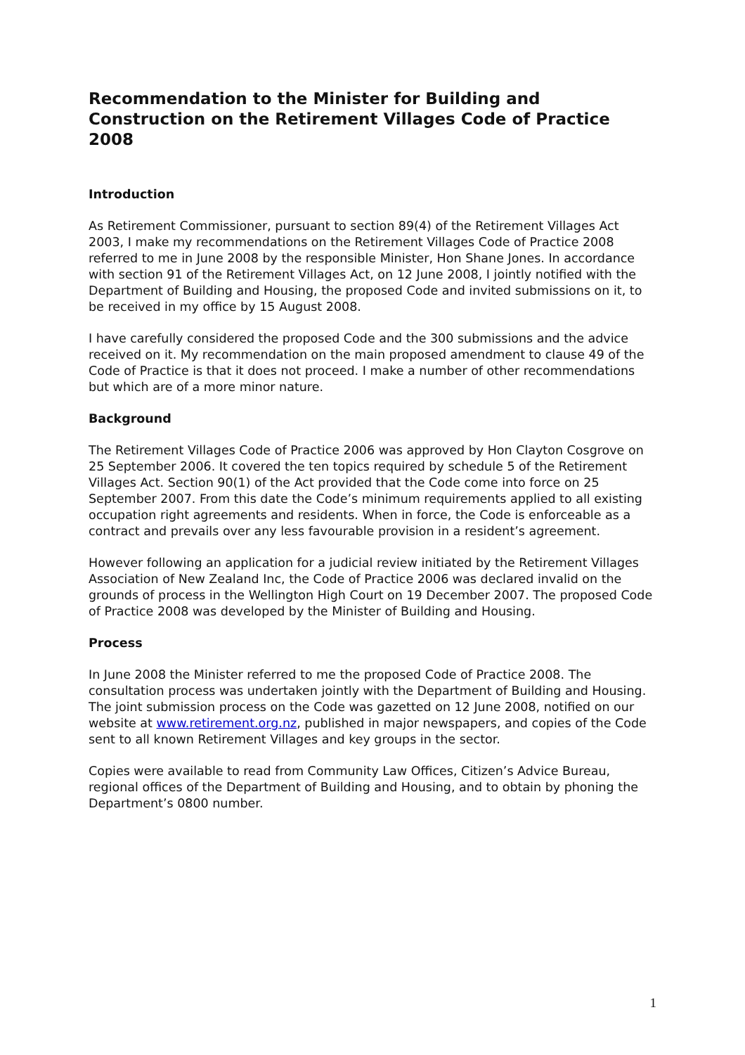Recommendation to the Minister for Building and Construction on the Retirement Villages Code of Practice 2008
Introduction
As Retirement Commissioner, pursuant to section 89(4) of the Retirement Villages Act 2003, I make my recommendations on the Retirement Villages Code of Practice 2008 referred to me in June 2008 by the responsible Minister, Hon Shane Jones. In accordance with section 91 of the Retirement Villages Act, on 12 June 2008, I jointly notified with the Department of Building and Housing, the proposed Code and invited submissions on it, to be received in my office by 15 August 2008.
I have carefully considered the proposed Code and the 300 submissions and the advice received on it. My recommendation on the main proposed amendment to clause 49 of the Code of Practice is that it does not proceed. I make a number of other recommendations but which are of a more minor nature.
Background
The Retirement Villages Code of Practice 2006 was approved by Hon Clayton Cosgrove on 25 September 2006. It covered the ten topics required by schedule 5 of the Retirement Villages Act. Section 90(1) of the Act provided that the Code come into force on 25 September 2007. From this date the Code’s minimum requirements applied to all existing occupation right agreements and residents. When in force, the Code is enforceable as a contract and prevails over any less favourable provision in a resident’s agreement.
However following an application for a judicial review initiated by the Retirement Villages Association of New Zealand Inc, the Code of Practice 2006 was declared invalid on the grounds of process in the Wellington High Court on 19 December 2007. The proposed Code of Practice 2008 was developed by the Minister of Building and Housing.
Process
In June 2008 the Minister referred to me the proposed Code of Practice 2008. The consultation process was undertaken jointly with the Department of Building and Housing. The joint submission process on the Code was gazetted on 12 June 2008, notified on our website at www.retirement.org.nz, published in major newspapers, and copies of the Code sent to all known Retirement Villages and key groups in the sector.
Copies were available to read from Community Law Offices, Citizen’s Advice Bureau, regional offices of the Department of Building and Housing, and to obtain by phoning the Department’s 0800 number.
1